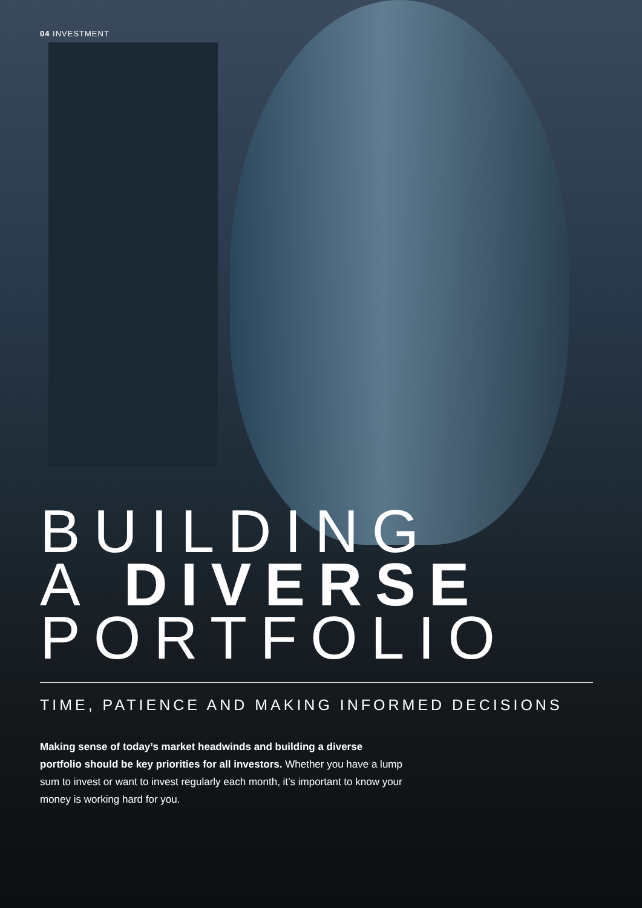04 INVESTMENT
BUILDING
A DIVERSE
PORTFOLIO
TIME, PATIENCE AND MAKING INFORMED DECISIONS
Making sense of today’s market headwinds and building a diverse portfolio should be key priorities for all investors. Whether you have a lump sum to invest or want to invest regularly each month, it’s important to know your money is working hard for you.